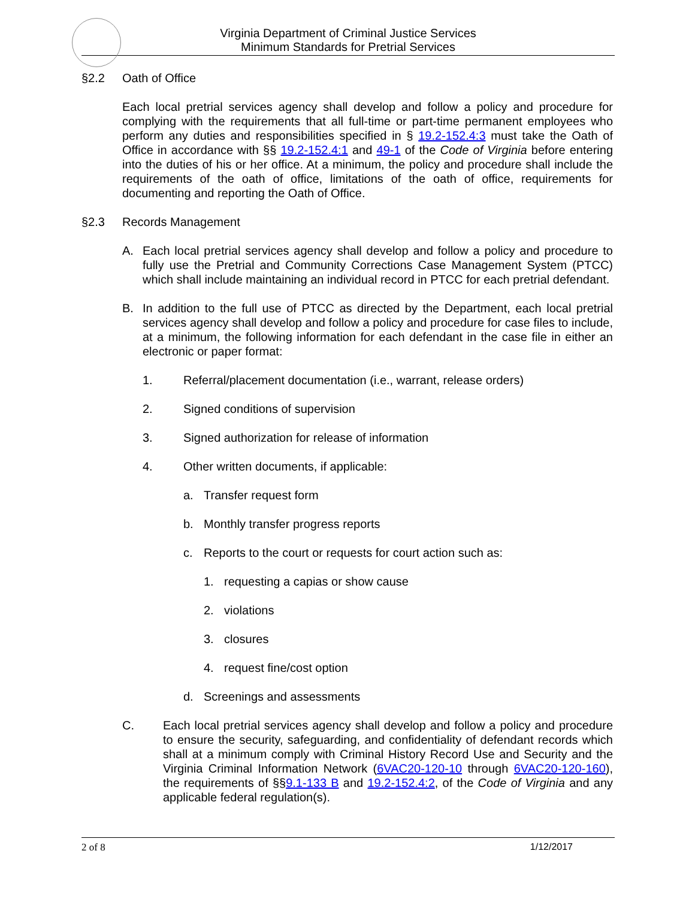Virginia Department of Criminal Justice Services
Minimum Standards for Pretrial Services
§2.2 Oath of Office
Each local pretrial services agency shall develop and follow a policy and procedure for complying with the requirements that all full-time or part-time permanent employees who perform any duties and responsibilities specified in § 19.2-152.4:3 must take the Oath of Office in accordance with §§ 19.2-152.4:1 and 49-1 of the Code of Virginia before entering into the duties of his or her office. At a minimum, the policy and procedure shall include the requirements of the oath of office, limitations of the oath of office, requirements for documenting and reporting the Oath of Office.
§2.3 Records Management
A. Each local pretrial services agency shall develop and follow a policy and procedure to fully use the Pretrial and Community Corrections Case Management System (PTCC) which shall include maintaining an individual record in PTCC for each pretrial defendant.
B. In addition to the full use of PTCC as directed by the Department, each local pretrial services agency shall develop and follow a policy and procedure for case files to include, at a minimum, the following information for each defendant in the case file in either an electronic or paper format:
1. Referral/placement documentation (i.e., warrant, release orders)
2. Signed conditions of supervision
3. Signed authorization for release of information
4. Other written documents, if applicable:
a. Transfer request form
b. Monthly transfer progress reports
c. Reports to the court or requests for court action such as:
1. requesting a capias or show cause
2. violations
3. closures
4. request fine/cost option
d. Screenings and assessments
C. Each local pretrial services agency shall develop and follow a policy and procedure to ensure the security, safeguarding, and confidentiality of defendant records which shall at a minimum comply with Criminal History Record Use and Security and the Virginia Criminal Information Network (6VAC20-120-10 through 6VAC20-120-160), the requirements of §§9.1-133 B and 19.2-152.4:2, of the Code of Virginia and any applicable federal regulation(s).
2 of 8 1/12/2017